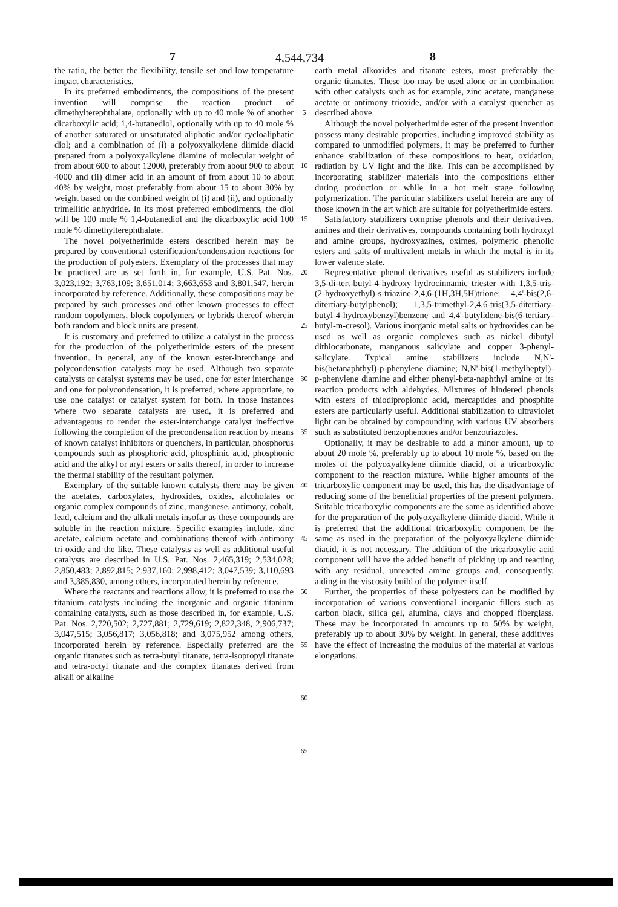7 4,544,734 8
the ratio, the better the flexibility, tensile set and low temperature impact characteristics.
In its preferred embodiments, the compositions of the present invention will comprise the reaction product of dimethylterephthalate, optionally with up to 40 mole % of another dicarboxylic acid; 1,4-butanediol, optionally with up to 40 mole % of another saturated or unsaturated aliphatic and/or cycloaliphatic diol; and a combination of (i) a polyoxyalkylene diimide diacid prepared from a polyoxyalkylene diamine of molecular weight of from about 600 to about 12000, preferably from about 900 to about 4000 and (ii) dimer acid in an amount of from about 10 to about 40% by weight, most preferably from about 15 to about 30% by weight based on the combined weight of (i) and (ii), and optionally trimellitic anhydride. In its most preferred embodiments, the diol will be 100 mole % 1,4-butanediol and the dicarboxylic acid 100 mole % dimethylterephthalate.
The novel polyetherimide esters described herein may be prepared by conventional esterification/condensation reactions for the production of polyesters. Exemplary of the processes that may be practiced are as set forth in, for example, U.S. Pat. Nos. 3,023,192; 3,763,109; 3,651,014; 3,663,653 and 3,801,547, herein incorporated by reference. Additionally, these compositions may be prepared by such processes and other known processes to effect random copolymers, block copolymers or hybrids thereof wherein both random and block units are present.
It is customary and preferred to utilize a catalyst in the process for the production of the polyetherimide esters of the present invention. In general, any of the known ester-interchange and polycondensation catalysts may be used. Although two separate catalysts or catalyst systems may be used, one for ester interchange and one for polycondensation, it is preferred, where appropriate, to use one catalyst or catalyst system for both. In those instances where two separate catalysts are used, it is preferred and advantageous to render the ester-interchange catalyst ineffective following the completion of the precondensation reaction by means of known catalyst inhibitors or quenchers, in particular, phosphorus compounds such as phosphoric acid, phosphinic acid, phosphonic acid and the alkyl or aryl esters or salts thereof, in order to increase the thermal stability of the resultant polymer.
Exemplary of the suitable known catalysts there may be given the acetates, carboxylates, hydroxides, oxides, alcoholates or organic complex compounds of zinc, manganese, antimony, cobalt, lead, calcium and the alkali metals insofar as these compounds are soluble in the reaction mixture. Specific examples include, zinc acetate, calcium acetate and combinations thereof with antimony tri-oxide and the like. These catalysts as well as additional useful catalysts are described in U.S. Pat. Nos. 2,465,319; 2,534,028; 2,850,483; 2,892,815; 2,937,160; 2,998,412; 3,047,539; 3,110,693 and 3,385,830, among others, incorporated herein by reference.
Where the reactants and reactions allow, it is preferred to use the titanium catalysts including the inorganic and organic titanium containing catalysts, such as those described in, for example, U.S. Pat. Nos. 2,720,502; 2,727,881; 2,729,619; 2,822,348, 2,906,737; 3,047,515; 3,056,817; 3,056,818; and 3,075,952 among others, incorporated herein by reference. Especially preferred are the organic titanates such as tetra-butyl titanate, tetra-isopropyl titanate and tetra-octyl titanate and the complex titanates derived from alkali or alkaline
5
10
15
20
25
30
35
40
45
50
55
60
65
earth metal alkoxides and titanate esters, most preferably the organic titanates. These too may be used alone or in combination with other catalysts such as for example, zinc acetate, manganese acetate or antimony trioxide, and/or with a catalyst quencher as described above.
Although the novel polyetherimide ester of the present invention possess many desirable properties, including improved stability as compared to unmodified polymers, it may be preferred to further enhance stabilization of these compositions to heat, oxidation, radiation by UV light and the like. This can be accomplished by incorporating stabilizer materials into the compositions either during production or while in a hot melt stage following polymerization. The particular stabilizers useful herein are any of those known in the art which are suitable for polyetherimide esters.
Satisfactory stabilizers comprise phenols and their derivatives, amines and their derivatives, compounds containing both hydroxyl and amine groups, hydroxyazines, oximes, polymeric phenolic esters and salts of multivalent metals in which the metal is in its lower valence state.
Representative phenol derivatives useful as stabilizers include 3,5-di-tert-butyl-4-hydroxy hydrocinnamic triester with 1,3,5-tris-(2-hydroxyethyl)-s-triazine-2,4,6-(1H,3H,5H)trione; 4,4'-bis(2,6-ditertiary-butylphenol); 1,3,5-trimethyl-2,4,6-tris(3,5-ditertiary-butyl-4-hydroxybenzyl)benzene and 4,4'-butylidene-bis(6-tertiary-butyl-m-cresol). Various inorganic metal salts or hydroxides can be used as well as organic complexes such as nickel dibutyl dithiocarbonate, manganous salicylate and copper 3-phenyl-salicylate. Typical amine stabilizers include N,N'-bis(betanaphthyl)-p-phenylene diamine; N,N'-bis(1-methylheptyl)-p-phenylene diamine and either phenyl-beta-naphthyl amine or its reaction products with aldehydes. Mixtures of hindered phenols with esters of thiodipropionic acid, mercaptides and phosphite esters are particularly useful. Additional stabilization to ultraviolet light can be obtained by compounding with various UV absorbers such as substituted benzophenones and/or benzotriazoles.
Optionally, it may be desirable to add a minor amount, up to about 20 mole %, preferably up to about 10 mole %, based on the moles of the polyoxyalkylene diimide diacid, of a tricarboxylic component to the reaction mixture. While higher amounts of the tricarboxylic component may be used, this has the disadvantage of reducing some of the beneficial properties of the present polymers. Suitable tricarboxylic components are the same as identified above for the preparation of the polyoxyalkylene diimide diacid. While it is preferred that the additional tricarboxylic component be the same as used in the preparation of the polyoxyalkylene diimide diacid, it is not necessary. The addition of the tricarboxylic acid component will have the added benefit of picking up and reacting with any residual, unreacted amine groups and, consequently, aiding in the viscosity build of the polymer itself.
Further, the properties of these polyesters can be modified by incorporation of various conventional inorganic fillers such as carbon black, silica gel, alumina, clays and chopped fiberglass. These may be incorporated in amounts up to 50% by weight, preferably up to about 30% by weight. In general, these additives have the effect of increasing the modulus of the material at various elongations.